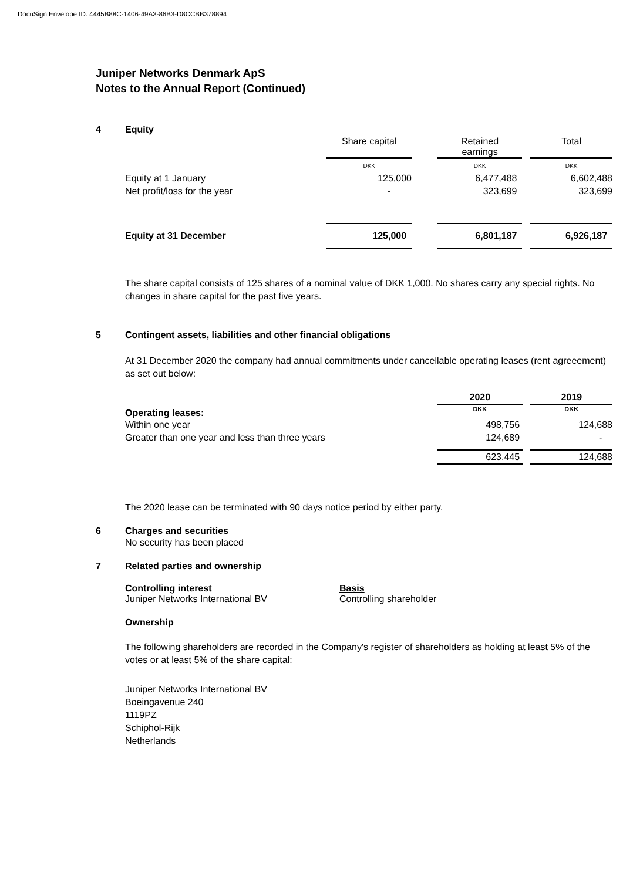DocuSign Envelope ID: 4445B88C-1406-49A3-86B3-D8CCBB378894
Juniper Networks Denmark ApS
Notes to the Annual Report (Continued)
4 Equity
| | Share capital | | Retained earnings | | Total |
| | DKK | | DKK | | DKK |
| Equity at 1 January | 125,000 | | 6,477,488 | | 6,602,488 |
| Net profit/loss for the year | - | | 323,699 | | 323,699 |
| Equity at 31 December | 125,000 | | 6,801,187 | | 6,926,187 |
The share capital consists of 125 shares of a nominal value of DKK 1,000. No shares carry any special rights. No changes in share capital for the past five years.
5 Contingent assets, liabilities and other financial obligations
At 31 December 2020 the company had annual commitments under cancellable operating leases (rent agreeement) as set out below:
| | 2020 | | 2019 |
| Operating leases: | DKK | | DKK |
| Within one year | 498,756 | | 124,688 |
| Greater than one year and less than three years | 124,689 | | - |
| | 623,445 | | 124,688 |
The 2020 lease can be terminated with 90 days notice period by either party.
6 Charges and securities
No security has been placed
7 Related parties and ownership
Controlling interest
Juniper Networks International BV
Basis
Controlling shareholder
Ownership
The following shareholders are recorded in the Company's register of shareholders as holding at least 5% of the votes or at least 5% of the share capital:
Juniper Networks International BV
Boeingavenue 240
1119PZ
Schiphol-Rijk
Netherlands